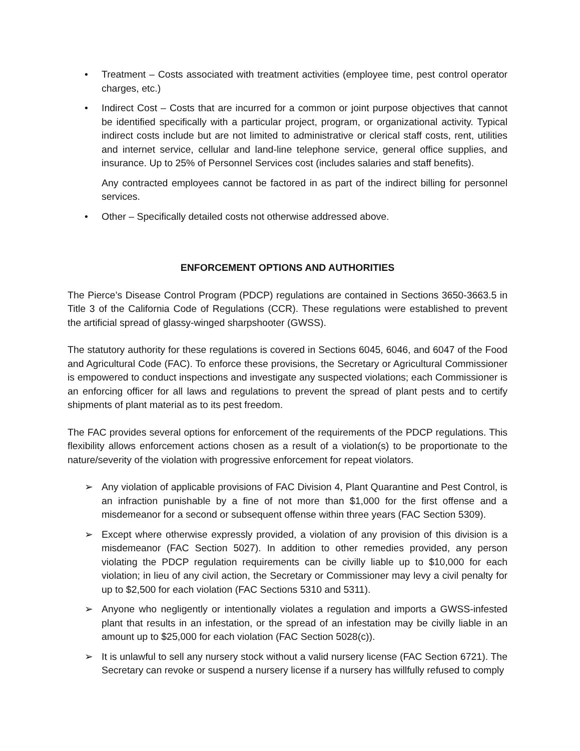• Treatment – Costs associated with treatment activities (employee time, pest control operator charges, etc.)
• Indirect Cost – Costs that are incurred for a common or joint purpose objectives that cannot be identified specifically with a particular project, program, or organizational activity. Typical indirect costs include but are not limited to administrative or clerical staff costs, rent, utilities and internet service, cellular and land-line telephone service, general office supplies, and insurance. Up to 25% of Personnel Services cost (includes salaries and staff benefits).
Any contracted employees cannot be factored in as part of the indirect billing for personnel services.
• Other – Specifically detailed costs not otherwise addressed above.
ENFORCEMENT OPTIONS AND AUTHORITIES
The Pierce’s Disease Control Program (PDCP) regulations are contained in Sections 3650-3663.5 in Title 3 of the California Code of Regulations (CCR). These regulations were established to prevent the artificial spread of glassy-winged sharpshooter (GWSS).
The statutory authority for these regulations is covered in Sections 6045, 6046, and 6047 of the Food and Agricultural Code (FAC). To enforce these provisions, the Secretary or Agricultural Commissioner is empowered to conduct inspections and investigate any suspected violations; each Commissioner is an enforcing officer for all laws and regulations to prevent the spread of plant pests and to certify shipments of plant material as to its pest freedom.
The FAC provides several options for enforcement of the requirements of the PDCP regulations. This flexibility allows enforcement actions chosen as a result of a violation(s) to be proportionate to the nature/severity of the violation with progressive enforcement for repeat violators.
➢ Any violation of applicable provisions of FAC Division 4, Plant Quarantine and Pest Control, is an infraction punishable by a fine of not more than $1,000 for the first offense and a misdemeanor for a second or subsequent offense within three years (FAC Section 5309).
➢ Except where otherwise expressly provided, a violation of any provision of this division is a misdemeanor (FAC Section 5027). In addition to other remedies provided, any person violating the PDCP regulation requirements can be civilly liable up to $10,000 for each violation; in lieu of any civil action, the Secretary or Commissioner may levy a civil penalty for up to $2,500 for each violation (FAC Sections 5310 and 5311).
➢ Anyone who negligently or intentionally violates a regulation and imports a GWSS-infested plant that results in an infestation, or the spread of an infestation may be civilly liable in an amount up to $25,000 for each violation (FAC Section 5028(c)).
➢ It is unlawful to sell any nursery stock without a valid nursery license (FAC Section 6721). The Secretary can revoke or suspend a nursery license if a nursery has willfully refused to comply